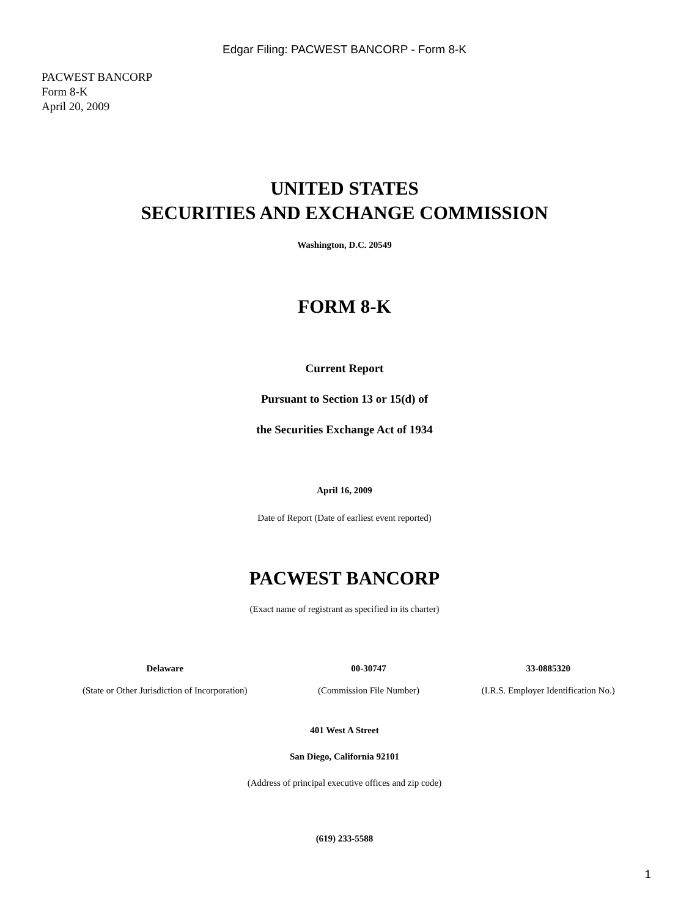Edgar Filing: PACWEST BANCORP - Form 8-K
PACWEST BANCORP
Form 8-K
April 20, 2009
UNITED STATES
SECURITIES AND EXCHANGE COMMISSION
Washington, D.C. 20549
FORM 8-K
Current Report
Pursuant to Section 13 or 15(d) of
the Securities Exchange Act of 1934
April 16, 2009
Date of Report (Date of earliest event reported)
PACWEST BANCORP
(Exact name of registrant as specified in its charter)
| Delaware | 00-30747 | 33-0885320 |
| (State or Other Jurisdiction of Incorporation) | (Commission File Number) | (I.R.S. Employer Identification No.) |
401 West A Street
San Diego, California 92101
(Address of principal executive offices and zip code)
(619) 233-5588
1